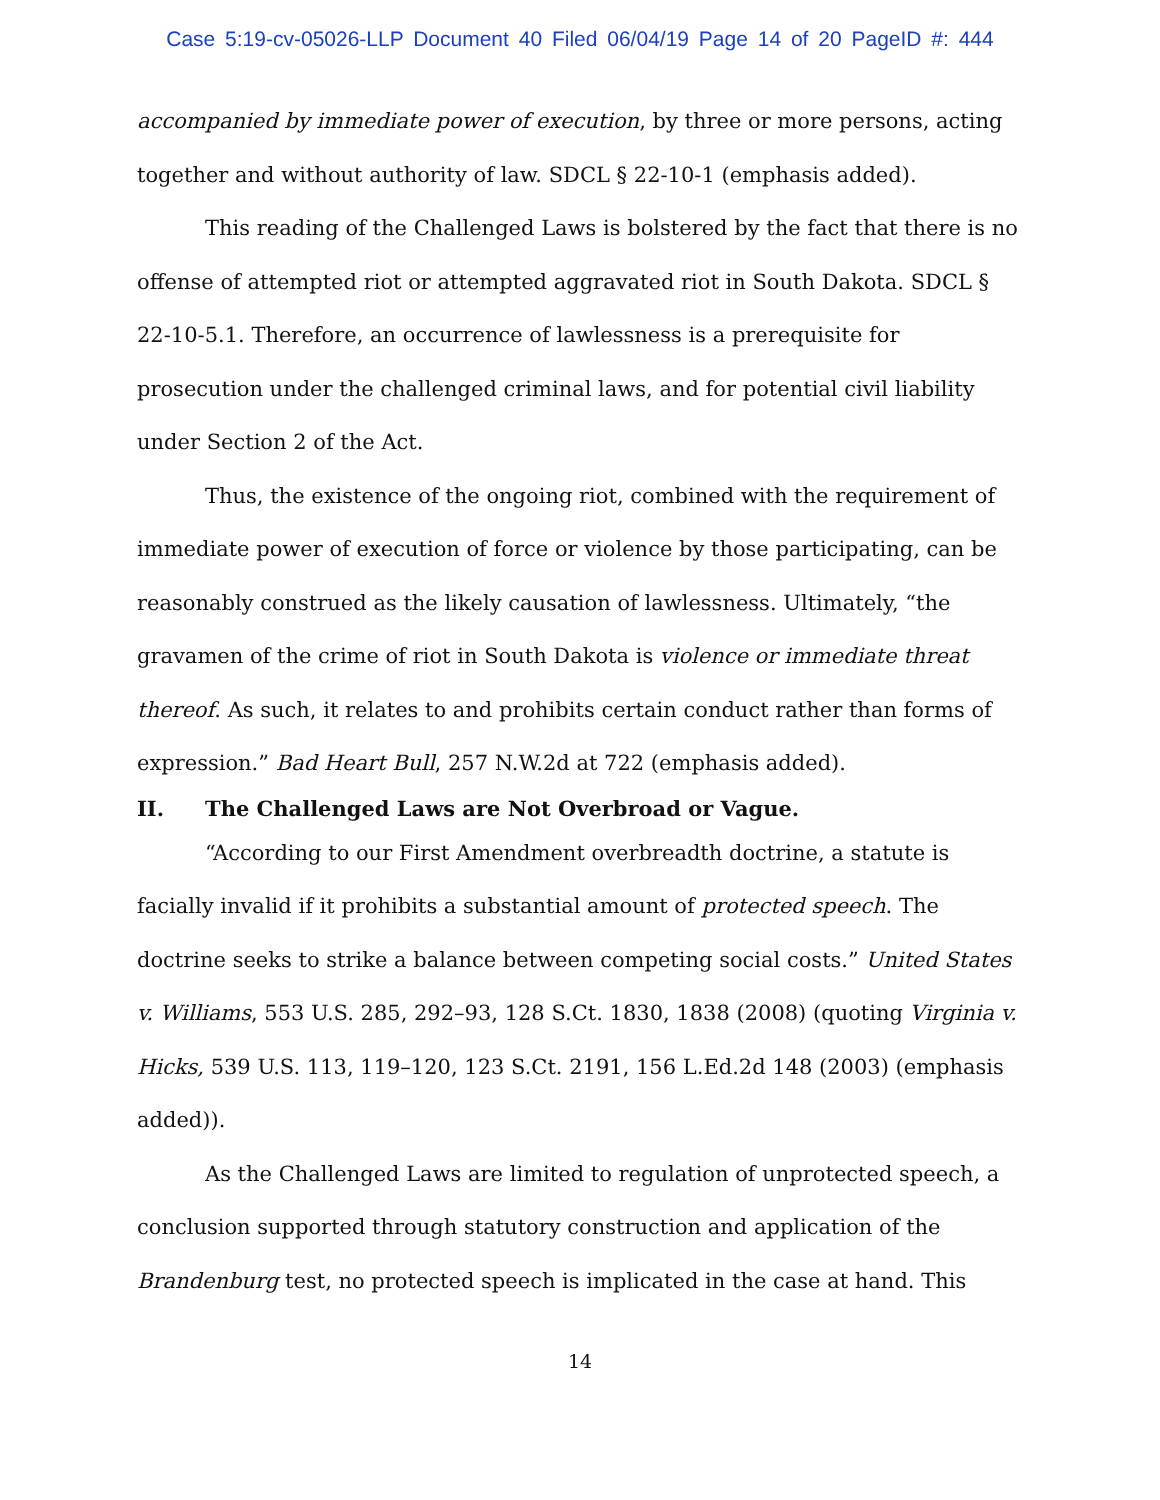Case 5:19-cv-05026-LLP Document 40 Filed 06/04/19 Page 14 of 20 PageID #: 444
accompanied by immediate power of execution, by three or more persons, acting together and without authority of law. SDCL § 22-10-1 (emphasis added).
This reading of the Challenged Laws is bolstered by the fact that there is no offense of attempted riot or attempted aggravated riot in South Dakota. SDCL § 22-10-5.1. Therefore, an occurrence of lawlessness is a prerequisite for prosecution under the challenged criminal laws, and for potential civil liability under Section 2 of the Act.
Thus, the existence of the ongoing riot, combined with the requirement of immediate power of execution of force or violence by those participating, can be reasonably construed as the likely causation of lawlessness. Ultimately, “the gravamen of the crime of riot in South Dakota is violence or immediate threat thereof. As such, it relates to and prohibits certain conduct rather than forms of expression.” Bad Heart Bull, 257 N.W.2d at 722 (emphasis added).
II. The Challenged Laws are Not Overbroad or Vague.
“According to our First Amendment overbreadth doctrine, a statute is facially invalid if it prohibits a substantial amount of protected speech. The doctrine seeks to strike a balance between competing social costs.” United States v. Williams, 553 U.S. 285, 292–93, 128 S.Ct. 1830, 1838 (2008) (quoting Virginia v. Hicks, 539 U.S. 113, 119–120, 123 S.Ct. 2191, 156 L.Ed.2d 148 (2003) (emphasis added)).
As the Challenged Laws are limited to regulation of unprotected speech, a conclusion supported through statutory construction and application of the Brandenburg test, no protected speech is implicated in the case at hand. This
14